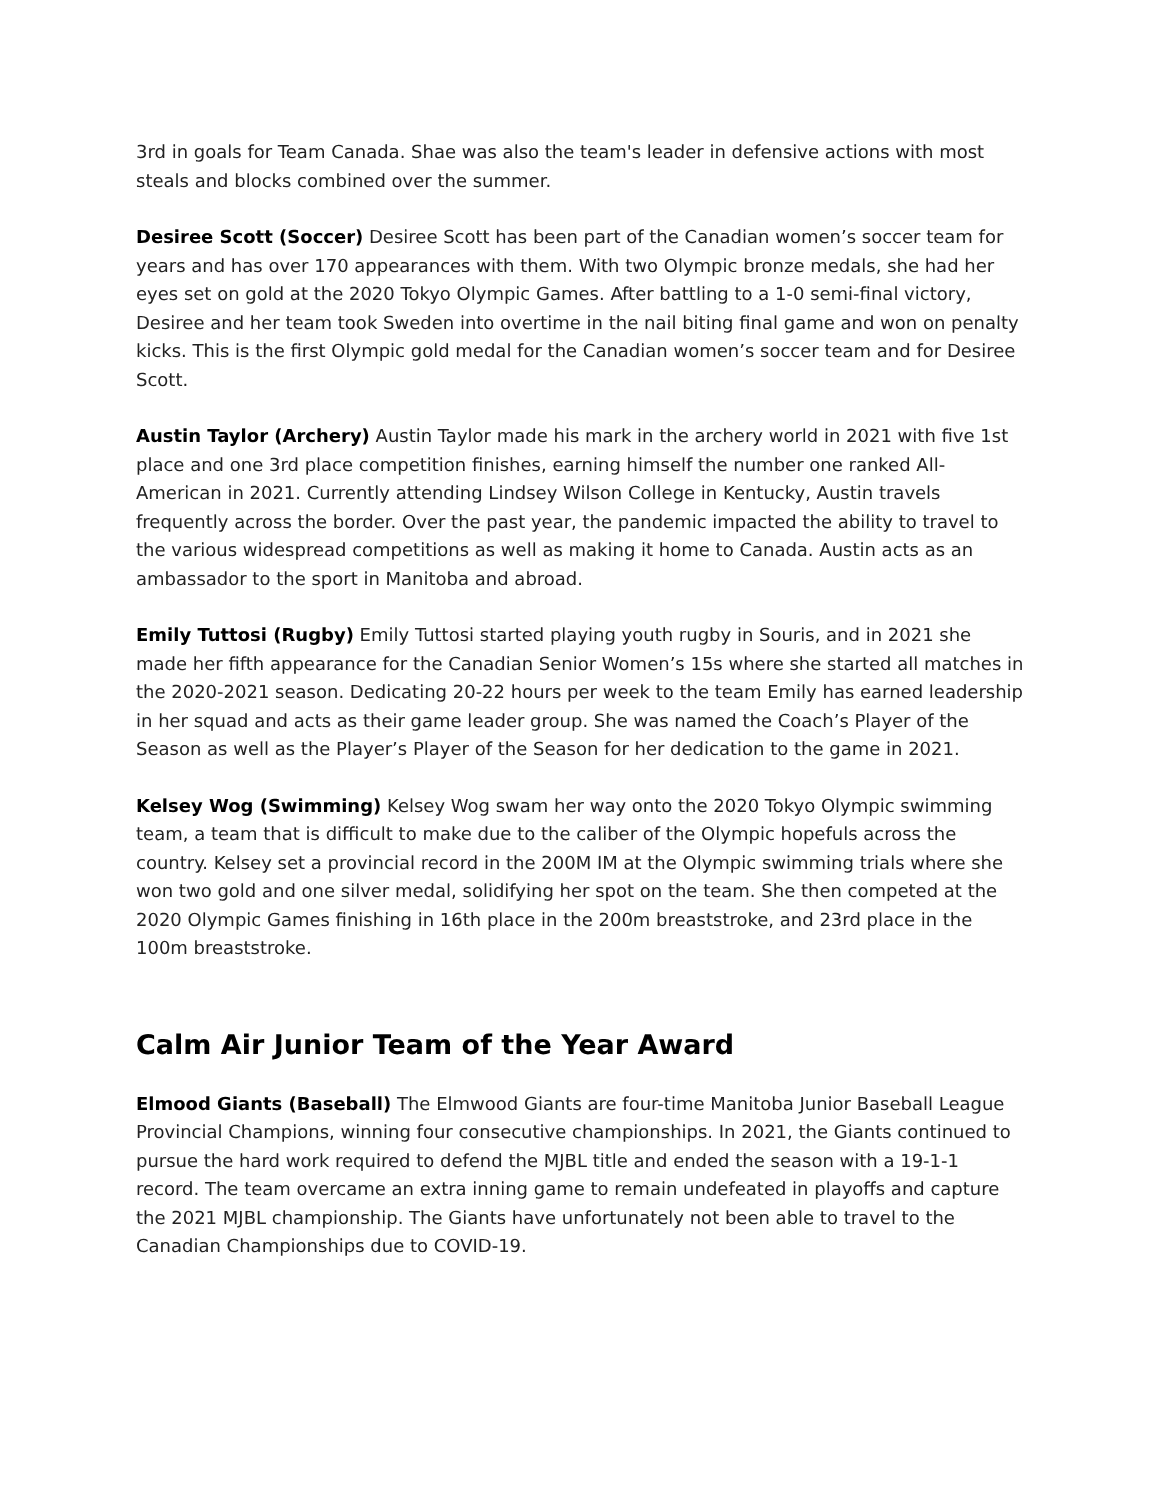3rd in goals for Team Canada. Shae was also the team's leader in defensive actions with most steals and blocks combined over the summer.
Desiree Scott (Soccer) Desiree Scott has been part of the Canadian women’s soccer team for years and has over 170 appearances with them. With two Olympic bronze medals, she had her eyes set on gold at the 2020 Tokyo Olympic Games. After battling to a 1-0 semi-final victory, Desiree and her team took Sweden into overtime in the nail biting final game and won on penalty kicks. This is the first Olympic gold medal for the Canadian women’s soccer team and for Desiree Scott.
Austin Taylor (Archery) Austin Taylor made his mark in the archery world in 2021 with five 1st place and one 3rd place competition finishes, earning himself the number one ranked All-American in 2021. Currently attending Lindsey Wilson College in Kentucky, Austin travels frequently across the border. Over the past year, the pandemic impacted the ability to travel to the various widespread competitions as well as making it home to Canada. Austin acts as an ambassador to the sport in Manitoba and abroad.
Emily Tuttosi (Rugby) Emily Tuttosi started playing youth rugby in Souris, and in 2021 she made her fifth appearance for the Canadian Senior Women’s 15s where she started all matches in the 2020-2021 season. Dedicating 20-22 hours per week to the team Emily has earned leadership in her squad and acts as their game leader group. She was named the Coach’s Player of the Season as well as the Player’s Player of the Season for her dedication to the game in 2021.
Kelsey Wog (Swimming) Kelsey Wog swam her way onto the 2020 Tokyo Olympic swimming team, a team that is difficult to make due to the caliber of the Olympic hopefuls across the country. Kelsey set a provincial record in the 200M IM at the Olympic swimming trials where she won two gold and one silver medal, solidifying her spot on the team. She then competed at the 2020 Olympic Games finishing in 16th place in the 200m breaststroke, and 23rd place in the 100m breaststroke.
Calm Air Junior Team of the Year Award
Elmood Giants (Baseball) The Elmwood Giants are four-time Manitoba Junior Baseball League Provincial Champions, winning four consecutive championships. In 2021, the Giants continued to pursue the hard work required to defend the MJBL title and ended the season with a 19-1-1 record. The team overcame an extra inning game to remain undefeated in playoffs and capture the 2021 MJBL championship. The Giants have unfortunately not been able to travel to the Canadian Championships due to COVID-19.